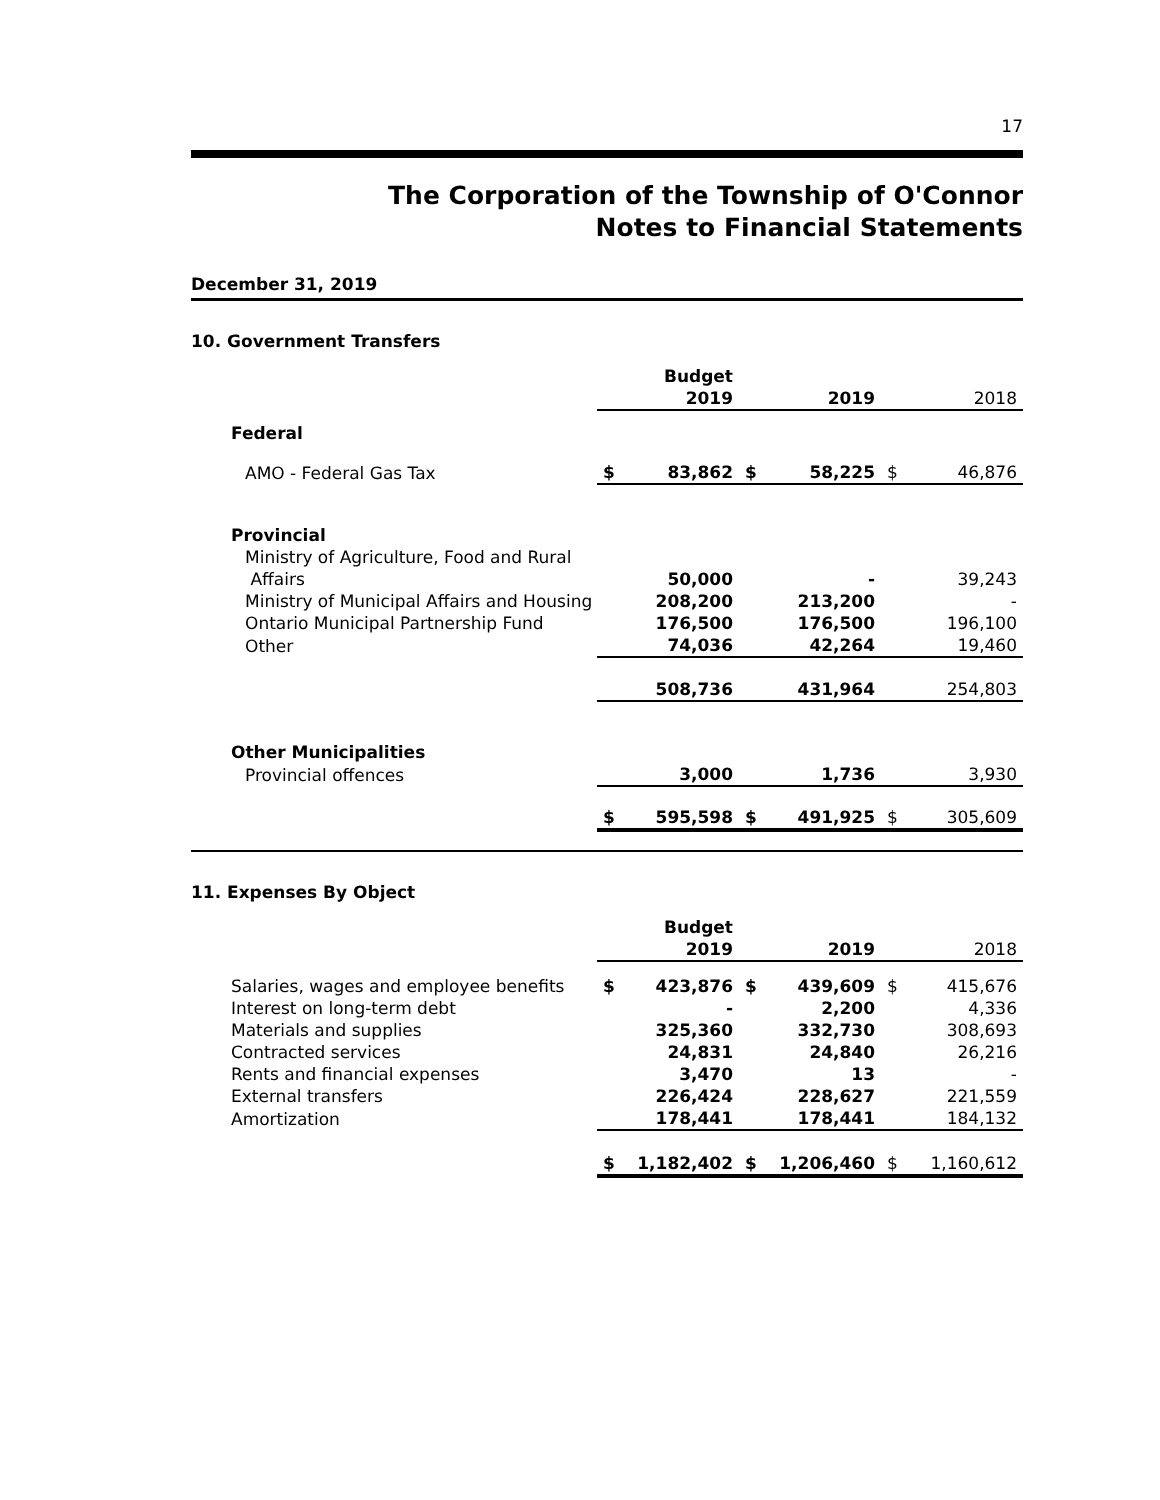17
The Corporation of the Township of O'Connor
Notes to Financial Statements
December 31, 2019
10. Government Transfers
| | | Budget 2019 | | 2019 | | 2018 |
| Federal | | | | | | |
| AMO - Federal Gas Tax | $ | 83,862 | $ | 58,225 | $ | 46,876 |
| Provincial | | | | | | |
| Ministry of Agriculture, Food and Rural Affairs | | 50,000 | | - | | 39,243 |
| Ministry of Municipal Affairs and Housing | | 208,200 | | 213,200 | | - |
| Ontario Municipal Partnership Fund | | 176,500 | | 176,500 | | 196,100 |
| Other | | 74,036 | | 42,264 | | 19,460 |
| | | 508,736 | | 431,964 | | 254,803 |
| Other Municipalities | | | | | | |
| Provincial offences | | 3,000 | | 1,736 | | 3,930 |
| | $ | 595,598 | $ | 491,925 | $ | 305,609 |
11. Expenses By Object
| | | Budget 2019 | | 2019 | | 2018 |
| Salaries, wages and employee benefits | $ | 423,876 | $ | 439,609 | $ | 415,676 |
| Interest on long-term debt | | - | | 2,200 | | 4,336 |
| Materials and supplies | | 325,360 | | 332,730 | | 308,693 |
| Contracted services | | 24,831 | | 24,840 | | 26,216 |
| Rents and financial expenses | | 3,470 | | 13 | | - |
| External transfers | | 226,424 | | 228,627 | | 221,559 |
| Amortization | | 178,441 | | 178,441 | | 184,132 |
| | $ | 1,182,402 | $ | 1,206,460 | $ | 1,160,612 |